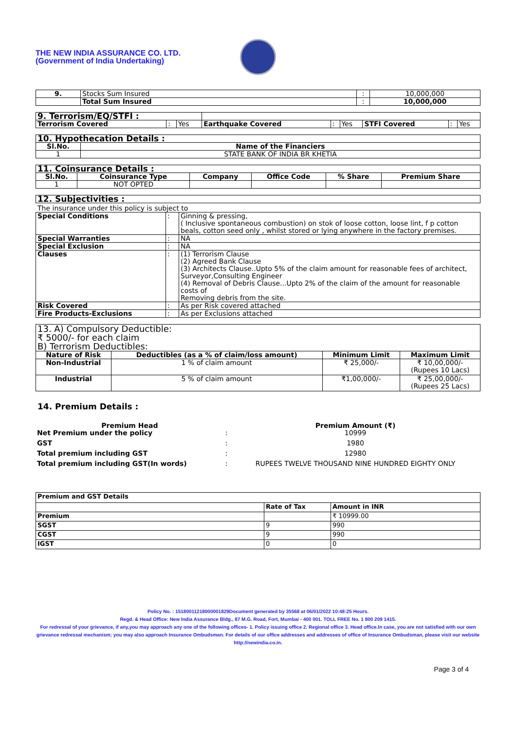THE NEW INDIA ASSURANCE CO. LTD.
(Government of India Undertaking)
| 9. | Stocks Sum Insured | : | 10,000,000 |
| | Total Sum Insured | : | 10,000,000 |
| 9. Terrorism/EQ/STFI : | | | | | | | | |
| Terrorism Covered | : | Yes | Earthquake Covered | : | Yes | STFI Covered | : | Yes |
| 10. Hypothecation Details : | |
| Sl.No. | Name of the Financiers |
| 1 | STATE BANK OF INDIA BR KHETIA |
| 11. Coinsurance Details : | | | | | |
| Sl.No. | Coinsurance Type | Company | Office Code | % Share | Premium Share |
| 1 | NOT OPTED | | | | |
| 12. Subjectivities : |
The insurance under this policy is subject to
| Special Conditions | : | Ginning & pressing, ( Inclusive spontaneous combustion) on stok of loose cotton, loose lint, f p cotton beals, cotton seed only , whilst stored or lying anywhere in the factory premises. |
| Special Warranties | : | NA |
| Special Exclusion | : | NA |
| Clauses | : | (1) Terrorism Clause (2) Agreed Bank Clause (3) Architects Clause..Upto 5% of the claim amount for reasonable fees of architect, Surveyor,Consulting Engineer (4) Removal of Debris Clause...Upto 2% of the claim of the amount for reasonable costs of Removing debris from the site. |
| Risk Covered | : | As per Risk covered attached |
| Fire Products-Exclusions | : | As per Exclusions attached |
| 13. A) Compulsory Deductible: ₹ 5000/- for each claim B) Terrorism Deductibles: | | | |
| Nature of Risk | Deductibles (as a % of claim/loss amount) | Minimum Limit | Maximum Limit |
| Non-Industrial | 1 % of claim amount | ₹ 25,000/- | ₹ 10,00,000/- (Rupees 10 Lacs) |
| Industrial | 5 % of claim amount | ₹1,00,000/- | ₹ 25,00,000/- (Rupees 25 Lacs) |
14. Premium Details :
| Premium Head | | Premium Amount (₹) |
| Net Premium under the policy | : | 10999 |
| GST | : | 1980 |
| Total premium including GST | : | 12980 |
| Total premium including GST(In words) | : | RUPEES TWELVE THOUSAND NINE HUNDRED EIGHTY ONLY |
| Premium and GST Details | | |
| | Rate of Tax | Amount in INR |
| Premium | | ₹ 10999.00 |
| SGST | 9 | 990 |
| CGST | 9 | 990 |
| IGST | 0 | 0 |
Policy No. : 15180011218000001829Document generated by 35568 at 06/01/2022 10:48:25 Hours.
Regd. & Head Office: New India Assurance Bldg., 87 M.G. Road, Fort, Mumbai - 400 001. TOLL FREE No. 1 800 209 1415.
For redressal of your grievance, if any,you may approach any one of the following offices- 1. Policy issuing office 2. Regional office 3. Head office.In case, you are not satisfied with our own grievance redressal mechanism; you may also approach Insurance Ombudsman. For details of our office addresses and addresses of office of Insurance Ombudsman, please visit our website http://newindia.co.in.
Page 3 of 4